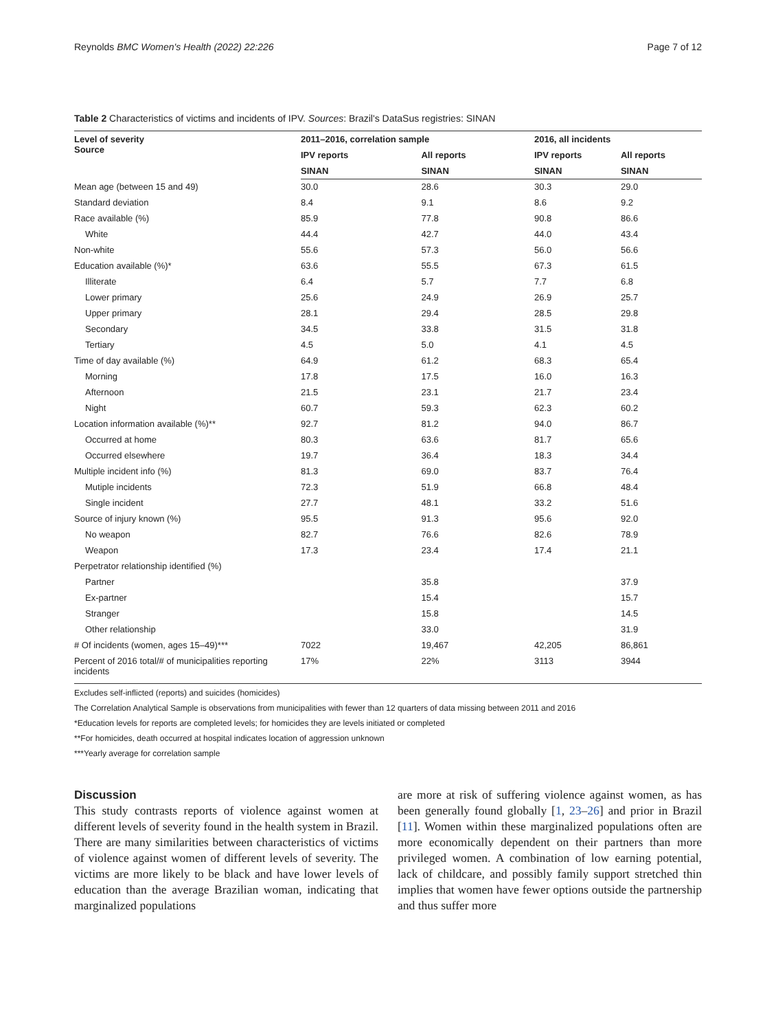Reynolds BMC Women's Health (2022) 22:226 Page 7 of 12
Table 2 Characteristics of victims and incidents of IPV. Sources: Brazil's DataSus registries: SINAN
| Level of severity Source | 2011–2016, correlation sample | | 2016, all incidents | |
| --- | --- | --- | --- | --- |
| | IPV reports | All reports | IPV reports | All reports |
| | SINAN | SINAN | SINAN | SINAN |
| Mean age (between 15 and 49) | 30.0 | 28.6 | 30.3 | 29.0 |
| Standard deviation | 8.4 | 9.1 | 8.6 | 9.2 |
| Race available (%) | 85.9 | 77.8 | 90.8 | 86.6 |
| White | 44.4 | 42.7 | 44.0 | 43.4 |
| Non-white | 55.6 | 57.3 | 56.0 | 56.6 |
| Education available (%)* | 63.6 | 55.5 | 67.3 | 61.5 |
| Illiterate | 6.4 | 5.7 | 7.7 | 6.8 |
| Lower primary | 25.6 | 24.9 | 26.9 | 25.7 |
| Upper primary | 28.1 | 29.4 | 28.5 | 29.8 |
| Secondary | 34.5 | 33.8 | 31.5 | 31.8 |
| Tertiary | 4.5 | 5.0 | 4.1 | 4.5 |
| Time of day available (%) | 64.9 | 61.2 | 68.3 | 65.4 |
| Morning | 17.8 | 17.5 | 16.0 | 16.3 |
| Afternoon | 21.5 | 23.1 | 21.7 | 23.4 |
| Night | 60.7 | 59.3 | 62.3 | 60.2 |
| Location information available (%)** | 92.7 | 81.2 | 94.0 | 86.7 |
| Occurred at home | 80.3 | 63.6 | 81.7 | 65.6 |
| Occurred elsewhere | 19.7 | 36.4 | 18.3 | 34.4 |
| Multiple incident info (%) | 81.3 | 69.0 | 83.7 | 76.4 |
| Mutiple incidents | 72.3 | 51.9 | 66.8 | 48.4 |
| Single incident | 27.7 | 48.1 | 33.2 | 51.6 |
| Source of injury known (%) | 95.5 | 91.3 | 95.6 | 92.0 |
| No weapon | 82.7 | 76.6 | 82.6 | 78.9 |
| Weapon | 17.3 | 23.4 | 17.4 | 21.1 |
| Perpetrator relationship identified (%) | | | | |
| Partner | | 35.8 | | 37.9 |
| Ex-partner | | 15.4 | | 15.7 |
| Stranger | | 15.8 | | 14.5 |
| Other relationship | | 33.0 | | 31.9 |
| # Of incidents (women, ages 15–49)*** | 7022 | 19,467 | 42,205 | 86,861 |
| Percent of 2016 total/# of municipalities reporting incidents | 17% | 22% | 3113 | 3944 |
Excludes self-inflicted (reports) and suicides (homicides)
The Correlation Analytical Sample is observations from municipalities with fewer than 12 quarters of data missing between 2011 and 2016
*Education levels for reports are completed levels; for homicides they are levels initiated or completed
**For homicides, death occurred at hospital indicates location of aggression unknown
***Yearly average for correlation sample
Discussion
This study contrasts reports of violence against women at different levels of severity found in the health system in Brazil. There are many similarities between characteristics of victims of violence against women of different levels of severity. The victims are more likely to be black and have lower levels of education than the average Brazilian woman, indicating that marginalized populations
are more at risk of suffering violence against women, as has been generally found globally [1, 23–26] and prior in Brazil [11]. Women within these marginalized populations often are more economically dependent on their partners than more privileged women. A combination of low earning potential, lack of childcare, and possibly family support stretched thin implies that women have fewer options outside the partnership and thus suffer more